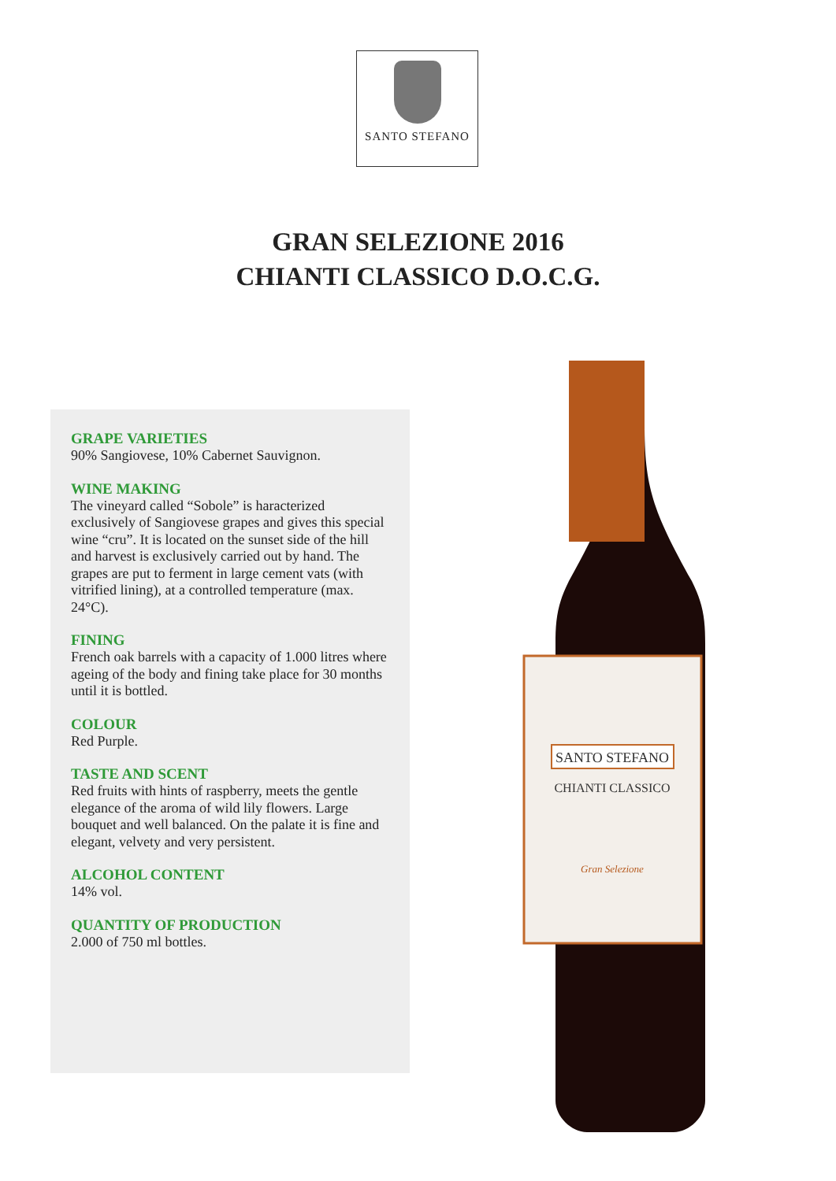SANTO STEFANO
GRAN SELEZIONE 2016
CHIANTI CLASSICO D.O.C.G.
GRAPE VARIETIES
90% Sangiovese, 10% Cabernet Sauvignon.
WINE MAKING
The vineyard called “Sobole” is haracterized exclusively of Sangiovese grapes and gives this special wine “cru”. It is located on the sunset side of the hill and harvest is exclusively carried out by hand. The grapes are put to ferment in large cement vats (with vitrified lining), at a controlled temperature (max. 24°C).
FINING
French oak barrels with a capacity of 1.000 litres where ageing of the body and fining take place for 30 months until it is bottled.
COLOUR
Red Purple.
TASTE AND SCENT
Red fruits with hints of raspberry, meets the gentle elegance of the aroma of wild lily flowers. Large bouquet and well balanced. On the palate it is fine and elegant, velvety and very persistent.
ALCOHOL CONTENT
14% vol.
QUANTITY OF PRODUCTION
2.000 of 750 ml bottles.
SANTO STEFANO
CHIANTI CLASSICO
Gran Selezione